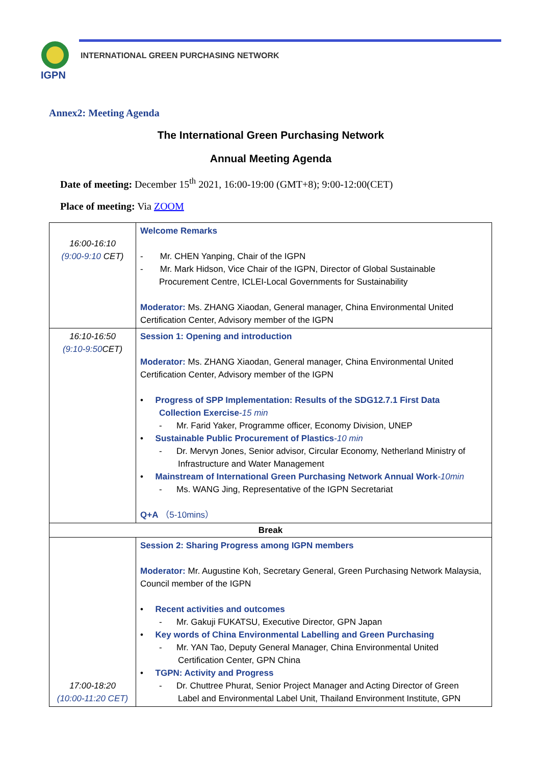IGPN
INTERNATIONAL GREEN PURCHASING NETWORK
Annex2: Meeting Agenda
The International Green Purchasing Network
Annual Meeting Agenda
Date of meeting: December 15<sup>th</sup> 2021, 16:00-19:00 (GMT+8); 9:00-12:00(CET)
Place of meeting: Via ZOOM
| 16:00-16:10 (9:00-9:10 CET) | Welcome Remarks - Mr. CHEN Yanping, Chair of the IGPN - Mr. Mark Hidson, Vice Chair of the IGPN, Director of Global Sustainable Procurement Centre, ICLEI-Local Governments for Sustainability Moderator: Ms. ZHANG Xiaodan, General manager, China Environmental United Certification Center, Advisory member of the IGPN |
| 16:10-16:50 (9:10-9:50 CET) | Session 1: Opening and introduction Moderator: Ms. ZHANG Xiaodan, General manager, China Environmental United Certification Center, Advisory member of the IGPN • Progress of SPP Implementation: Results of the SDG12.7.1 First Data Collection Exercise -15 min - Mr. Farid Yaker, Programme officer, Economy Division, UNEP • Sustainable Public Procurement of Plastics -10 min - Dr. Mervyn Jones, Senior advisor, Circular Economy, Netherland Ministry of Infrastructure and Water Management • Mainstream of International Green Purchasing Network Annual Work -10min - Ms. WANG Jing, Representative of the IGPN Secretariat Q+A （5-10mins） |
| Break | |
| 17:00-18:20 (10:00-11:20 CET) | Session 2: Sharing Progress among IGPN members Moderator: Mr. Augustine Koh, Secretary General, Green Purchasing Network Malaysia, Council member of the IGPN • Recent activities and outcomes - Mr. Gakuji FUKATSU, Executive Director, GPN Japan • Key words of China Environmental Labelling and Green Purchasing - Mr. YAN Tao, Deputy General Manager, China Environmental United Certification Center, GPN China • TGPN: Activity and Progress - Dr. Chuttree Phurat, Senior Project Manager and Acting Director of Green Label and Environmental Label Unit, Thailand Environment Institute, GPN |